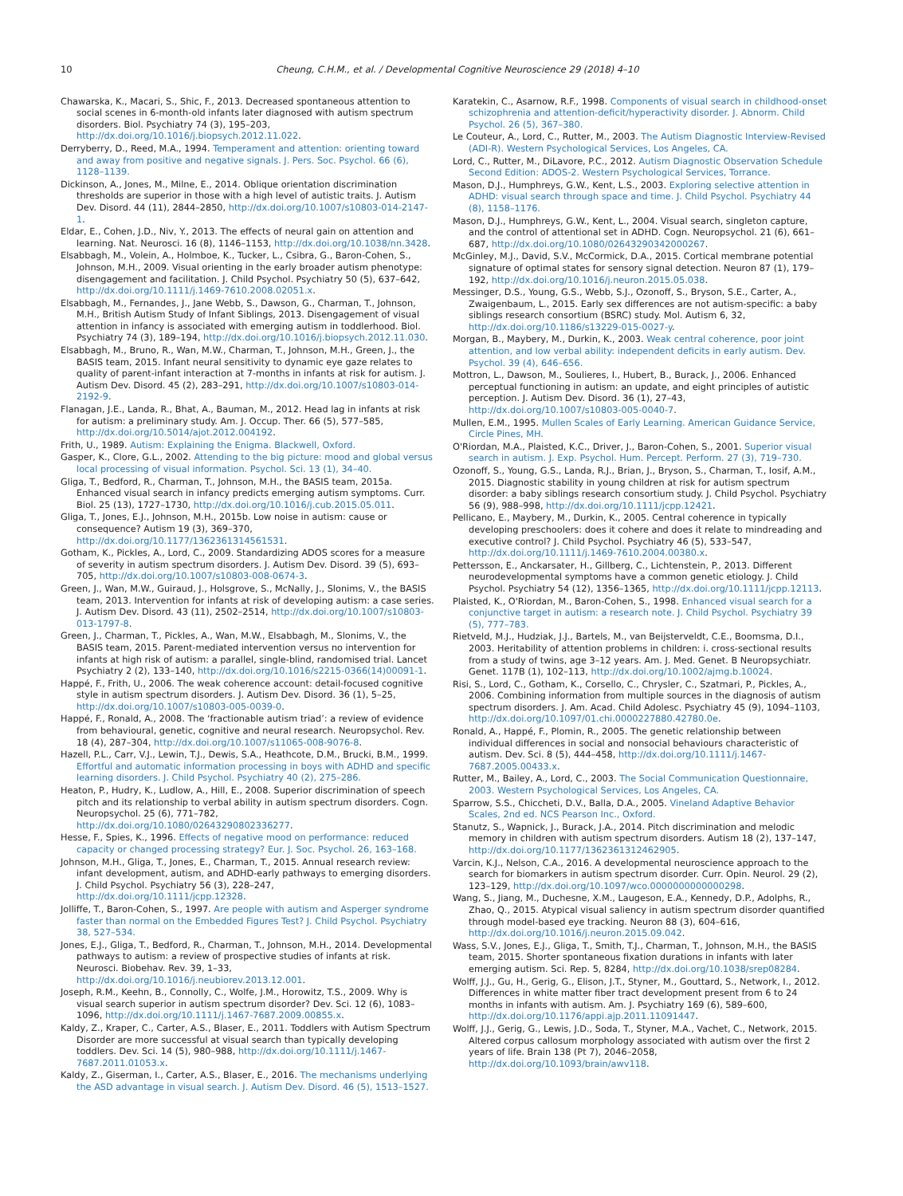10 Cheung, C.H.M., et al. / Developmental Cognitive Neuroscience 29 (2018) 4–10
Chawarska, K., Macari, S., Shic, F., 2013. Decreased spontaneous attention to social scenes in 6-month-old infants later diagnosed with autism spectrum disorders. Biol. Psychiatry 74 (3), 195–203, http://dx.doi.org/10.1016/j.biopsych.2012.11.022.
Derryberry, D., Reed, M.A., 1994. Temperament and attention: orienting toward and away from positive and negative signals. J. Pers. Soc. Psychol. 66 (6), 1128–1139.
Dickinson, A., Jones, M., Milne, E., 2014. Oblique orientation discrimination thresholds are superior in those with a high level of autistic traits. J. Autism Dev. Disord. 44 (11), 2844–2850, http://dx.doi.org/10.1007/s10803-014-2147-1.
Eldar, E., Cohen, J.D., Niv, Y., 2013. The effects of neural gain on attention and learning. Nat. Neurosci. 16 (8), 1146–1153, http://dx.doi.org/10.1038/nn.3428.
Elsabbagh, M., Volein, A., Holmboe, K., Tucker, L., Csibra, G., Baron-Cohen, S., Johnson, M.H., 2009. Visual orienting in the early broader autism phenotype: disengagement and facilitation. J. Child Psychol. Psychiatry 50 (5), 637–642, http://dx.doi.org/10.1111/j.1469-7610.2008.02051.x.
Elsabbagh, M., Fernandes, J., Jane Webb, S., Dawson, G., Charman, T., Johnson, M.H., British Autism Study of Infant Siblings, 2013. Disengagement of visual attention in infancy is associated with emerging autism in toddlerhood. Biol. Psychiatry 74 (3), 189–194, http://dx.doi.org/10.1016/j.biopsych.2012.11.030.
Elsabbagh, M., Bruno, R., Wan, M.W., Charman, T., Johnson, M.H., Green, J., the BASIS team, 2015. Infant neural sensitivity to dynamic eye gaze relates to quality of parent-infant interaction at 7-months in infants at risk for autism. J. Autism Dev. Disord. 45 (2), 283–291, http://dx.doi.org/10.1007/s10803-014-2192-9.
Flanagan, J.E., Landa, R., Bhat, A., Bauman, M., 2012. Head lag in infants at risk for autism: a preliminary study. Am. J. Occup. Ther. 66 (5), 577–585, http://dx.doi.org/10.5014/ajot.2012.004192.
Frith, U., 1989. Autism: Explaining the Enigma. Blackwell, Oxford.
Gasper, K., Clore, G.L., 2002. Attending to the big picture: mood and global versus local processing of visual information. Psychol. Sci. 13 (1), 34–40.
Gliga, T., Bedford, R., Charman, T., Johnson, M.H., the BASIS team, 2015a. Enhanced visual search in infancy predicts emerging autism symptoms. Curr. Biol. 25 (13), 1727–1730, http://dx.doi.org/10.1016/j.cub.2015.05.011.
Gliga, T., Jones, E.J., Johnson, M.H., 2015b. Low noise in autism: cause or consequence? Autism 19 (3), 369–370, http://dx.doi.org/10.1177/1362361314561531.
Gotham, K., Pickles, A., Lord, C., 2009. Standardizing ADOS scores for a measure of severity in autism spectrum disorders. J. Autism Dev. Disord. 39 (5), 693–705, http://dx.doi.org/10.1007/s10803-008-0674-3.
Green, J., Wan, M.W., Guiraud, J., Holsgrove, S., McNally, J., Slonims, V., the BASIS team, 2013. Intervention for infants at risk of developing autism: a case series. J. Autism Dev. Disord. 43 (11), 2502–2514, http://dx.doi.org/10.1007/s10803-013-1797-8.
Green, J., Charman, T., Pickles, A., Wan, M.W., Elsabbagh, M., Slonims, V., the BASIS team, 2015. Parent-mediated intervention versus no intervention for infants at high risk of autism: a parallel, single-blind, randomised trial. Lancet Psychiatry 2 (2), 133–140, http://dx.doi.org/10.1016/s2215-0366(14)00091-1.
Happé, F., Frith, U., 2006. The weak coherence account: detail-focused cognitive style in autism spectrum disorders. J. Autism Dev. Disord. 36 (1), 5–25, http://dx.doi.org/10.1007/s10803-005-0039-0.
Happé, F., Ronald, A., 2008. The ‘fractionable autism triad’: a review of evidence from behavioural, genetic, cognitive and neural research. Neuropsychol. Rev. 18 (4), 287–304, http://dx.doi.org/10.1007/s11065-008-9076-8.
Hazell, P.L., Carr, V.J., Lewin, T.J., Dewis, S.A., Heathcote, D.M., Brucki, B.M., 1999. Effortful and automatic information processing in boys with ADHD and specific learning disorders. J. Child Psychol. Psychiatry 40 (2), 275–286.
Heaton, P., Hudry, K., Ludlow, A., Hill, E., 2008. Superior discrimination of speech pitch and its relationship to verbal ability in autism spectrum disorders. Cogn. Neuropsychol. 25 (6), 771–782, http://dx.doi.org/10.1080/02643290802336277.
Hesse, F., Spies, K., 1996. Effects of negative mood on performance: reduced capacity or changed processing strategy? Eur. J. Soc. Psychol. 26, 163–168.
Johnson, M.H., Gliga, T., Jones, E., Charman, T., 2015. Annual research review: infant development, autism, and ADHD-early pathways to emerging disorders. J. Child Psychol. Psychiatry 56 (3), 228–247, http://dx.doi.org/10.1111/jcpp.12328.
Jolliffe, T., Baron-Cohen, S., 1997. Are people with autism and Asperger syndrome faster than normal on the Embedded Figures Test? J. Child Psychol. Psychiatry 38, 527–534.
Jones, E.J., Gliga, T., Bedford, R., Charman, T., Johnson, M.H., 2014. Developmental pathways to autism: a review of prospective studies of infants at risk. Neurosci. Biobehav. Rev. 39, 1–33, http://dx.doi.org/10.1016/j.neubiorev.2013.12.001.
Joseph, R.M., Keehn, B., Connolly, C., Wolfe, J.M., Horowitz, T.S., 2009. Why is visual search superior in autism spectrum disorder? Dev. Sci. 12 (6), 1083–1096, http://dx.doi.org/10.1111/j.1467-7687.2009.00855.x.
Kaldy, Z., Kraper, C., Carter, A.S., Blaser, E., 2011. Toddlers with Autism Spectrum Disorder are more successful at visual search than typically developing toddlers. Dev. Sci. 14 (5), 980–988, http://dx.doi.org/10.1111/j.1467-7687.2011.01053.x.
Kaldy, Z., Giserman, I., Carter, A.S., Blaser, E., 2016. The mechanisms underlying the ASD advantage in visual search. J. Autism Dev. Disord. 46 (5), 1513–1527.
Karatekin, C., Asarnow, R.F., 1998. Components of visual search in childhood-onset schizophrenia and attention-deficit/hyperactivity disorder. J. Abnorm. Child Psychol. 26 (5), 367–380.
Le Couteur, A., Lord, C., Rutter, M., 2003. The Autism Diagnostic Interview-Revised (ADI-R). Western Psychological Services, Los Angeles, CA.
Lord, C., Rutter, M., DiLavore, P.C., 2012. Autism Diagnostic Observation Schedule Second Edition: ADOS-2. Western Psychological Services, Torrance.
Mason, D.J., Humphreys, G.W., Kent, L.S., 2003. Exploring selective attention in ADHD: visual search through space and time. J. Child Psychol. Psychiatry 44 (8), 1158–1176.
Mason, D.J., Humphreys, G.W., Kent, L., 2004. Visual search, singleton capture, and the control of attentional set in ADHD. Cogn. Neuropsychol. 21 (6), 661–687, http://dx.doi.org/10.1080/02643290342000267.
McGinley, M.J., David, S.V., McCormick, D.A., 2015. Cortical membrane potential signature of optimal states for sensory signal detection. Neuron 87 (1), 179–192, http://dx.doi.org/10.1016/j.neuron.2015.05.038.
Messinger, D.S., Young, G.S., Webb, S.J., Ozonoff, S., Bryson, S.E., Carter, A., Zwaigenbaum, L., 2015. Early sex differences are not autism-specific: a baby siblings research consortium (BSRC) study. Mol. Autism 6, 32, http://dx.doi.org/10.1186/s13229-015-0027-y.
Morgan, B., Maybery, M., Durkin, K., 2003. Weak central coherence, poor joint attention, and low verbal ability: independent deficits in early autism. Dev. Psychol. 39 (4), 646–656.
Mottron, L., Dawson, M., Soulieres, I., Hubert, B., Burack, J., 2006. Enhanced perceptual functioning in autism: an update, and eight principles of autistic perception. J. Autism Dev. Disord. 36 (1), 27–43, http://dx.doi.org/10.1007/s10803-005-0040-7.
Mullen, E.M., 1995. Mullen Scales of Early Learning. American Guidance Service, Circle Pines, MH.
O'Riordan, M.A., Plaisted, K.C., Driver, J., Baron-Cohen, S., 2001. Superior visual search in autism. J. Exp. Psychol. Hum. Percept. Perform. 27 (3), 719–730.
Ozonoff, S., Young, G.S., Landa, R.J., Brian, J., Bryson, S., Charman, T., Iosif, A.M., 2015. Diagnostic stability in young children at risk for autism spectrum disorder: a baby siblings research consortium study. J. Child Psychol. Psychiatry 56 (9), 988–998, http://dx.doi.org/10.1111/jcpp.12421.
Pellicano, E., Maybery, M., Durkin, K., 2005. Central coherence in typically developing preschoolers: does it cohere and does it relate to mindreading and executive control? J. Child Psychol. Psychiatry 46 (5), 533–547, http://dx.doi.org/10.1111/j.1469-7610.2004.00380.x.
Pettersson, E., Anckarsater, H., Gillberg, C., Lichtenstein, P., 2013. Different neurodevelopmental symptoms have a common genetic etiology. J. Child Psychol. Psychiatry 54 (12), 1356–1365, http://dx.doi.org/10.1111/jcpp.12113.
Plaisted, K., O'Riordan, M., Baron-Cohen, S., 1998. Enhanced visual search for a conjunctive target in autism: a research note. J. Child Psychol. Psychiatry 39 (5), 777–783.
Rietveld, M.J., Hudziak, J.J., Bartels, M., van Beijsterveldt, C.E., Boomsma, D.I., 2003. Heritability of attention problems in children: i. cross-sectional results from a study of twins, age 3–12 years. Am. J. Med. Genet. B Neuropsychiatr. Genet. 117B (1), 102–113, http://dx.doi.org/10.1002/ajmg.b.10024.
Risi, S., Lord, C., Gotham, K., Corsello, C., Chrysler, C., Szatmari, P., Pickles, A., 2006. Combining information from multiple sources in the diagnosis of autism spectrum disorders. J. Am. Acad. Child Adolesc. Psychiatry 45 (9), 1094–1103, http://dx.doi.org/10.1097/01.chi.0000227880.42780.0e.
Ronald, A., Happé, F., Plomin, R., 2005. The genetic relationship between individual differences in social and nonsocial behaviours characteristic of autism. Dev. Sci. 8 (5), 444–458, http://dx.doi.org/10.1111/j.1467-7687.2005.00433.x.
Rutter, M., Bailey, A., Lord, C., 2003. The Social Communication Questionnaire, 2003. Western Psychological Services, Los Angeles, CA.
Sparrow, S.S., Chiccheti, D.V., Balla, D.A., 2005. Vineland Adaptive Behavior Scales, 2nd ed. NCS Pearson Inc., Oxford.
Stanutz, S., Wapnick, J., Burack, J.A., 2014. Pitch discrimination and melodic memory in children with autism spectrum disorders. Autism 18 (2), 137–147, http://dx.doi.org/10.1177/1362361312462905.
Varcin, K.J., Nelson, C.A., 2016. A developmental neuroscience approach to the search for biomarkers in autism spectrum disorder. Curr. Opin. Neurol. 29 (2), 123–129, http://dx.doi.org/10.1097/wco.0000000000000298.
Wang, S., Jiang, M., Duchesne, X.M., Laugeson, E.A., Kennedy, D.P., Adolphs, R., Zhao, Q., 2015. Atypical visual saliency in autism spectrum disorder quantified through model-based eye tracking. Neuron 88 (3), 604–616, http://dx.doi.org/10.1016/j.neuron.2015.09.042.
Wass, S.V., Jones, E.J., Gliga, T., Smith, T.J., Charman, T., Johnson, M.H., the BASIS team, 2015. Shorter spontaneous fixation durations in infants with later emerging autism. Sci. Rep. 5, 8284, http://dx.doi.org/10.1038/srep08284.
Wolff, J.J., Gu, H., Gerig, G., Elison, J.T., Styner, M., Gouttard, S., Network, I., 2012. Differences in white matter fiber tract development present from 6 to 24 months in infants with autism. Am. J. Psychiatry 169 (6), 589–600, http://dx.doi.org/10.1176/appi.ajp.2011.11091447.
Wolff, J.J., Gerig, G., Lewis, J.D., Soda, T., Styner, M.A., Vachet, C., Network, 2015. Altered corpus callosum morphology associated with autism over the first 2 years of life. Brain 138 (Pt 7), 2046–2058, http://dx.doi.org/10.1093/brain/awv118.